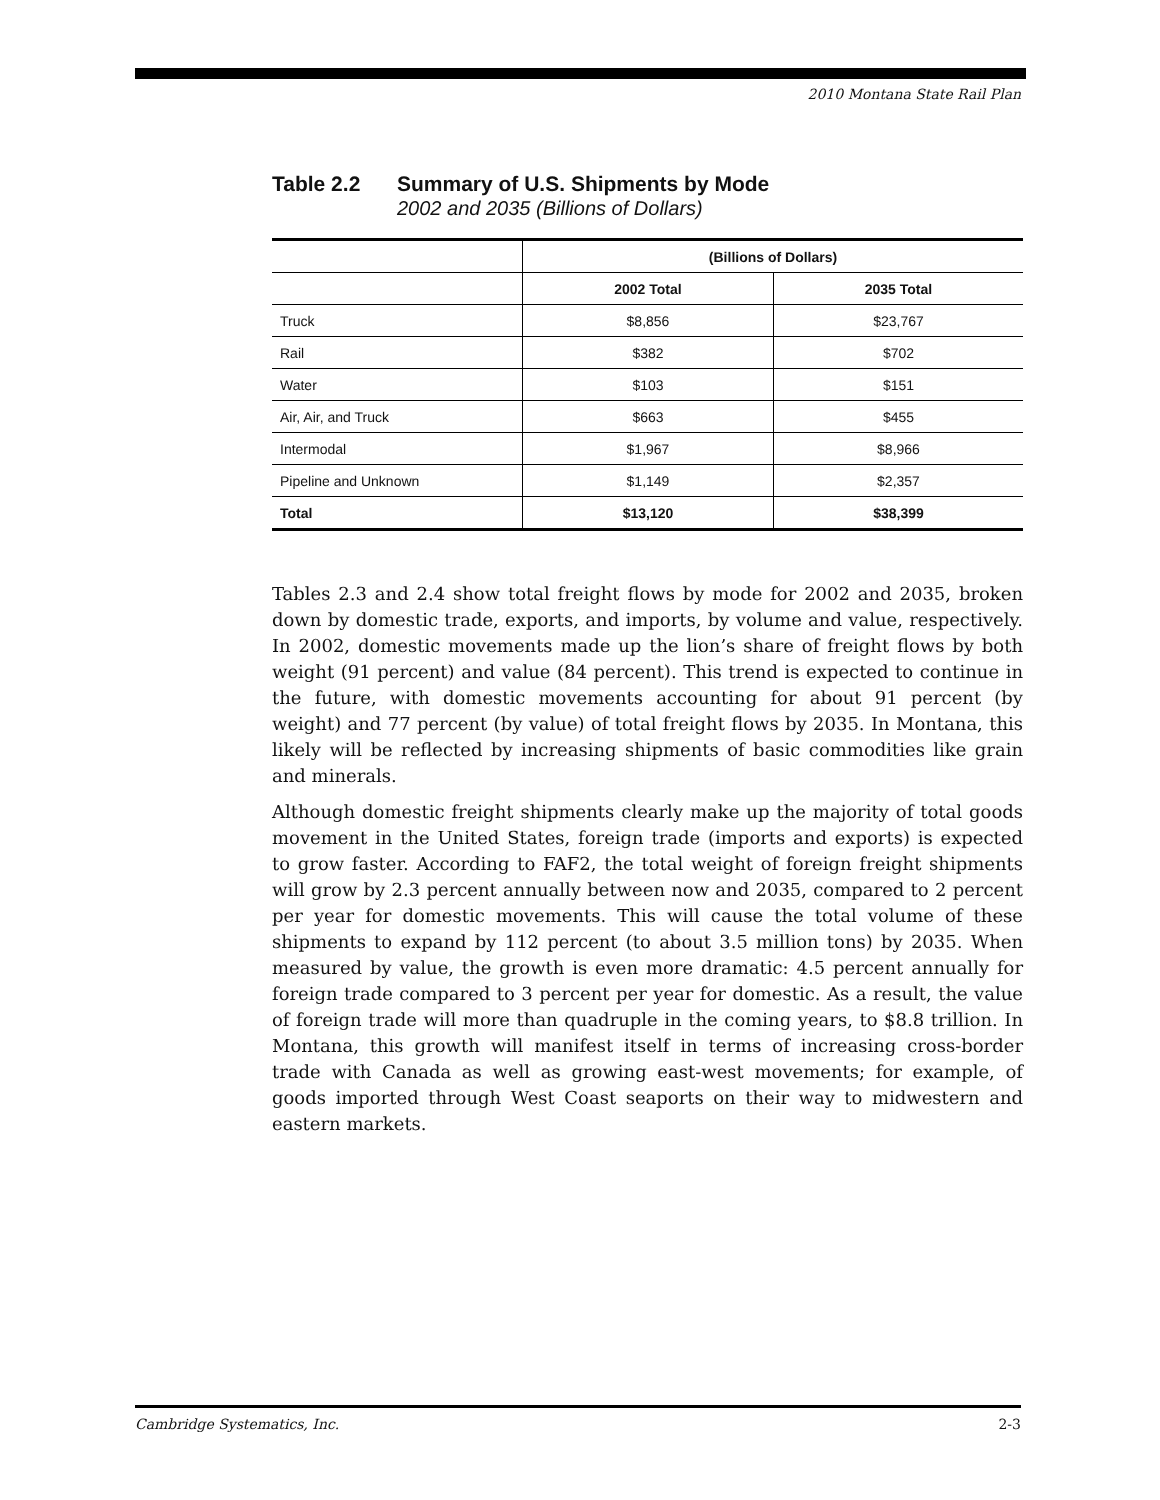2010 Montana State Rail Plan
Table 2.2 Summary of U.S. Shipments by Mode
2002 and 2035 (Billions of Dollars)
| | (Billions of Dollars) | |
| --- | --- | --- |
| | 2002 Total | 2035 Total |
| Truck | $8,856 | $23,767 |
| Rail | $382 | $702 |
| Water | $103 | $151 |
| Air, Air, and Truck | $663 | $455 |
| Intermodal | $1,967 | $8,966 |
| Pipeline and Unknown | $1,149 | $2,357 |
| Total | $13,120 | $38,399 |
Tables 2.3 and 2.4 show total freight flows by mode for 2002 and 2035, broken down by domestic trade, exports, and imports, by volume and value, respectively. In 2002, domestic movements made up the lion’s share of freight flows by both weight (91 percent) and value (84 percent). This trend is expected to continue in the future, with domestic movements accounting for about 91 percent (by weight) and 77 percent (by value) of total freight flows by 2035. In Montana, this likely will be reflected by increasing shipments of basic commodities like grain and minerals.
Although domestic freight shipments clearly make up the majority of total goods movement in the United States, foreign trade (imports and exports) is expected to grow faster. According to FAF2, the total weight of foreign freight shipments will grow by 2.3 percent annually between now and 2035, compared to 2 percent per year for domestic movements. This will cause the total volume of these shipments to expand by 112 percent (to about 3.5 million tons) by 2035. When measured by value, the growth is even more dramatic: 4.5 percent annually for foreign trade compared to 3 percent per year for domestic. As a result, the value of foreign trade will more than quadruple in the coming years, to $8.8 trillion. In Montana, this growth will manifest itself in terms of increasing cross-border trade with Canada as well as growing east-west movements; for example, of goods imported through West Coast seaports on their way to midwestern and eastern markets.
Cambridge Systematics, Inc. 2-3